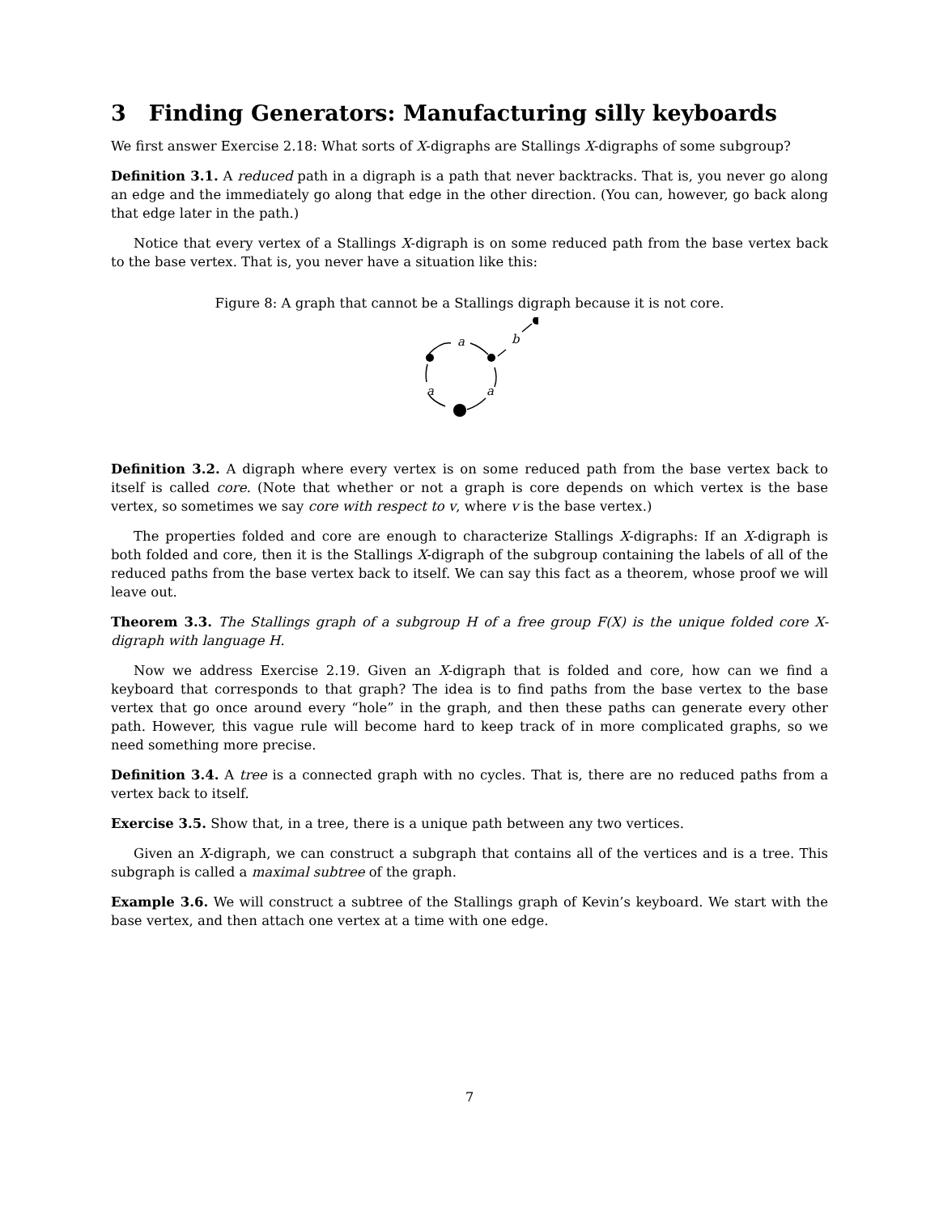3 Finding Generators: Manufacturing silly keyboards
We first answer Exercise 2.18: What sorts of X-digraphs are Stallings X-digraphs of some subgroup?
Definition 3.1. A reduced path in a digraph is a path that never backtracks. That is, you never go along an edge and the immediately go along that edge in the other direction. (You can, however, go back along that edge later in the path.)
Notice that every vertex of a Stallings X-digraph is on some reduced path from the base vertex back to the base vertex. That is, you never have a situation like this:
Figure 8: A graph that cannot be a Stallings digraph because it is not core.
a
b
a
a
Definition 3.2. A digraph where every vertex is on some reduced path from the base vertex back to itself is called core. (Note that whether or not a graph is core depends on which vertex is the base vertex, so sometimes we say core with respect to v, where v is the base vertex.)
The properties folded and core are enough to characterize Stallings X-digraphs: If an X-digraph is both folded and core, then it is the Stallings X-digraph of the subgroup containing the labels of all of the reduced paths from the base vertex back to itself. We can say this fact as a theorem, whose proof we will leave out.
Theorem 3.3. The Stallings graph of a subgroup H of a free group F(X) is the unique folded core X-digraph with language H.
Now we address Exercise 2.19. Given an X-digraph that is folded and core, how can we find a keyboard that corresponds to that graph? The idea is to find paths from the base vertex to the base vertex that go once around every “hole” in the graph, and then these paths can generate every other path. However, this vague rule will become hard to keep track of in more complicated graphs, so we need something more precise.
Definition 3.4. A tree is a connected graph with no cycles. That is, there are no reduced paths from a vertex back to itself.
Exercise 3.5. Show that, in a tree, there is a unique path between any two vertices.
Given an X-digraph, we can construct a subgraph that contains all of the vertices and is a tree. This subgraph is called a maximal subtree of the graph.
Example 3.6. We will construct a subtree of the Stallings graph of Kevin’s keyboard. We start with the base vertex, and then attach one vertex at a time with one edge.
7